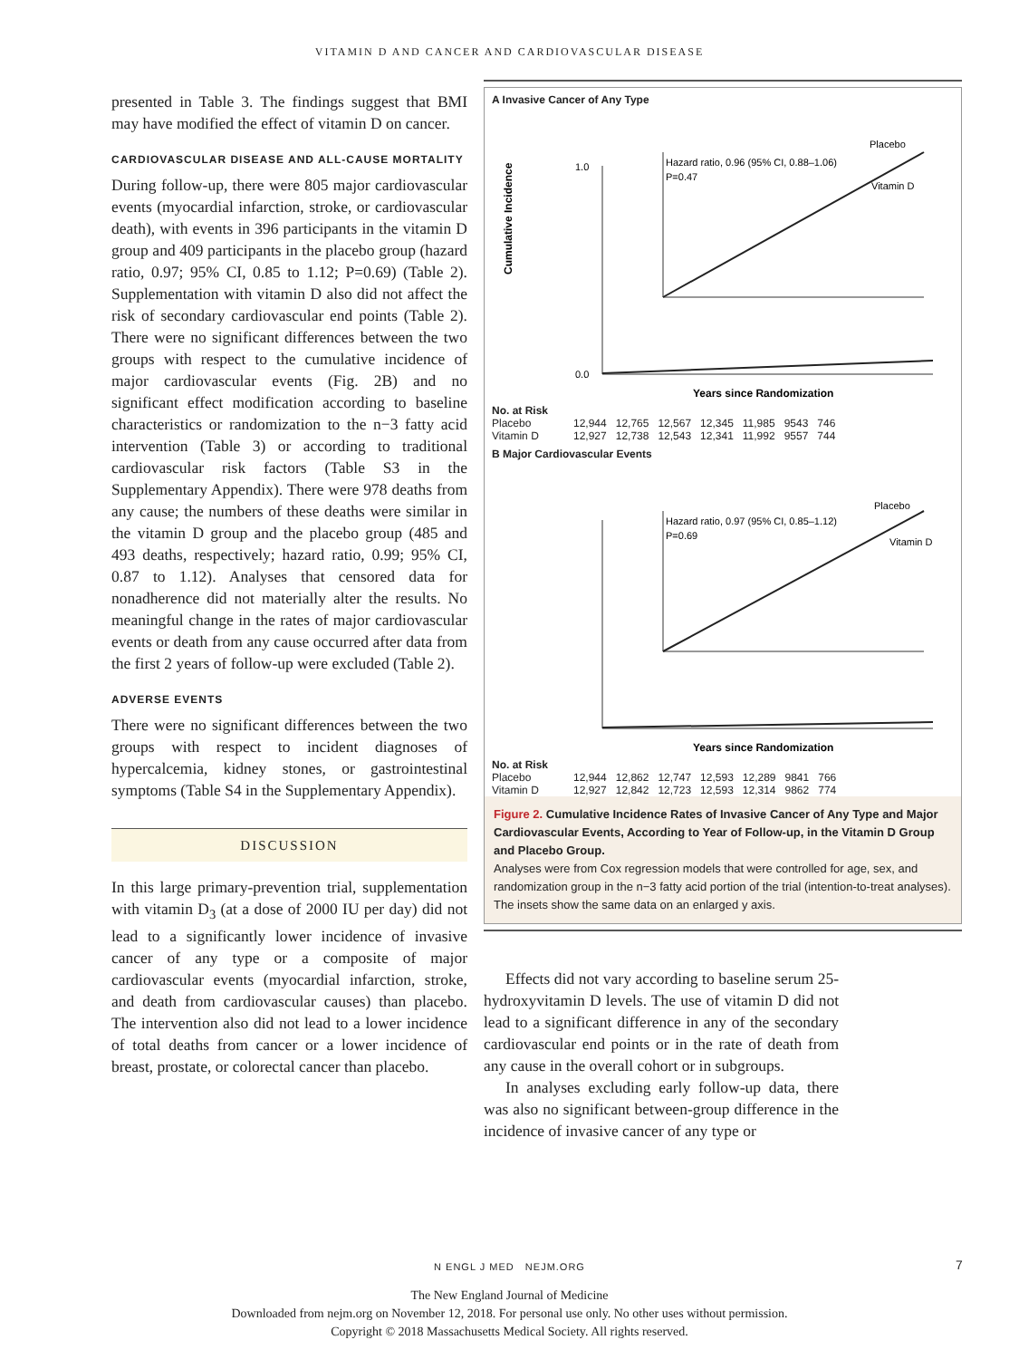VITAMIN D AND CANCER AND CARDIOVASCULAR DISEASE
presented in Table 3. The findings suggest that BMI may have modified the effect of vitamin D on cancer.
CARDIOVASCULAR DISEASE AND ALL-CAUSE MORTALITY
During follow-up, there were 805 major cardiovascular events (myocardial infarction, stroke, or cardiovascular death), with events in 396 participants in the vitamin D group and 409 participants in the placebo group (hazard ratio, 0.97; 95% CI, 0.85 to 1.12; P=0.69) (Table 2). Supplementation with vitamin D also did not affect the risk of secondary cardiovascular end points (Table 2). There were no significant differences between the two groups with respect to the cumulative incidence of major cardiovascular events (Fig. 2B) and no significant effect modification according to baseline characteristics or randomization to the n−3 fatty acid intervention (Table 3) or according to traditional cardiovascular risk factors (Table S3 in the Supplementary Appendix). There were 978 deaths from any cause; the numbers of these deaths were similar in the vitamin D group and the placebo group (485 and 493 deaths, respectively; hazard ratio, 0.99; 95% CI, 0.87 to 1.12). Analyses that censored data for nonadherence did not materially alter the results. No meaningful change in the rates of major cardiovascular events or death from any cause occurred after data from the first 2 years of follow-up were excluded (Table 2).
ADVERSE EVENTS
There were no significant differences between the two groups with respect to incident diagnoses of hypercalcemia, kidney stones, or gastrointestinal symptoms (Table S4 in the Supplementary Appendix).
DISCUSSION
In this large primary-prevention trial, supplementation with vitamin D<sub>3</sub> (at a dose of 2000 IU per day) did not lead to a significantly lower incidence of invasive cancer of any type or a composite of major cardiovascular events (myocardial infarction, stroke, and death from cardiovascular causes) than placebo. The intervention also did not lead to a lower incidence of total deaths from cancer or a lower incidence of breast, prostate, or colorectal cancer than placebo.
A Invasive Cancer of Any Type
Cumulative Incidence
1.0
0.0
Hazard ratio, 0.96 (95% CI, 0.88–1.06)
P=0.47
Placebo
Vitamin D
Years since Randomization
| No. at Risk | | | | | | | |
| --- | --- | --- | --- | --- | --- | --- | --- |
| Placebo | 12,944 | 12,765 | 12,567 | 12,345 | 11,985 | 9543 | 746 |
| Vitamin D | 12,927 | 12,738 | 12,543 | 12,341 | 11,992 | 9557 | 744 |
B Major Cardiovascular Events
Hazard ratio, 0.97 (95% CI, 0.85–1.12)
P=0.69
Placebo
Vitamin D
Years since Randomization
| No. at Risk | | | | | | | |
| --- | --- | --- | --- | --- | --- | --- | --- |
| Placebo | 12,944 | 12,862 | 12,747 | 12,593 | 12,289 | 9841 | 766 |
| Vitamin D | 12,927 | 12,842 | 12,723 | 12,593 | 12,314 | 9862 | 774 |
Figure 2. Cumulative Incidence Rates of Invasive Cancer of Any Type and Major Cardiovascular Events, According to Year of Follow-up, in the Vitamin D Group and Placebo Group.
Analyses were from Cox regression models that were controlled for age, sex, and randomization group in the n−3 fatty acid portion of the trial (intention-to-treat analyses). The insets show the same data on an enlarged y axis.
Effects did not vary according to baseline serum 25-hydroxyvitamin D levels. The use of vitamin D did not lead to a significant difference in any of the secondary cardiovascular end points or in the rate of death from any cause in the overall cohort or in subgroups.
In analyses excluding early follow-up data, there was also no significant between-group difference in the incidence of invasive cancer of any type or
N ENGL J MED NEJM.ORG 7
The New England Journal of Medicine
Downloaded from nejm.org on November 12, 2018. For personal use only. No other uses without permission.
Copyright © 2018 Massachusetts Medical Society. All rights reserved.